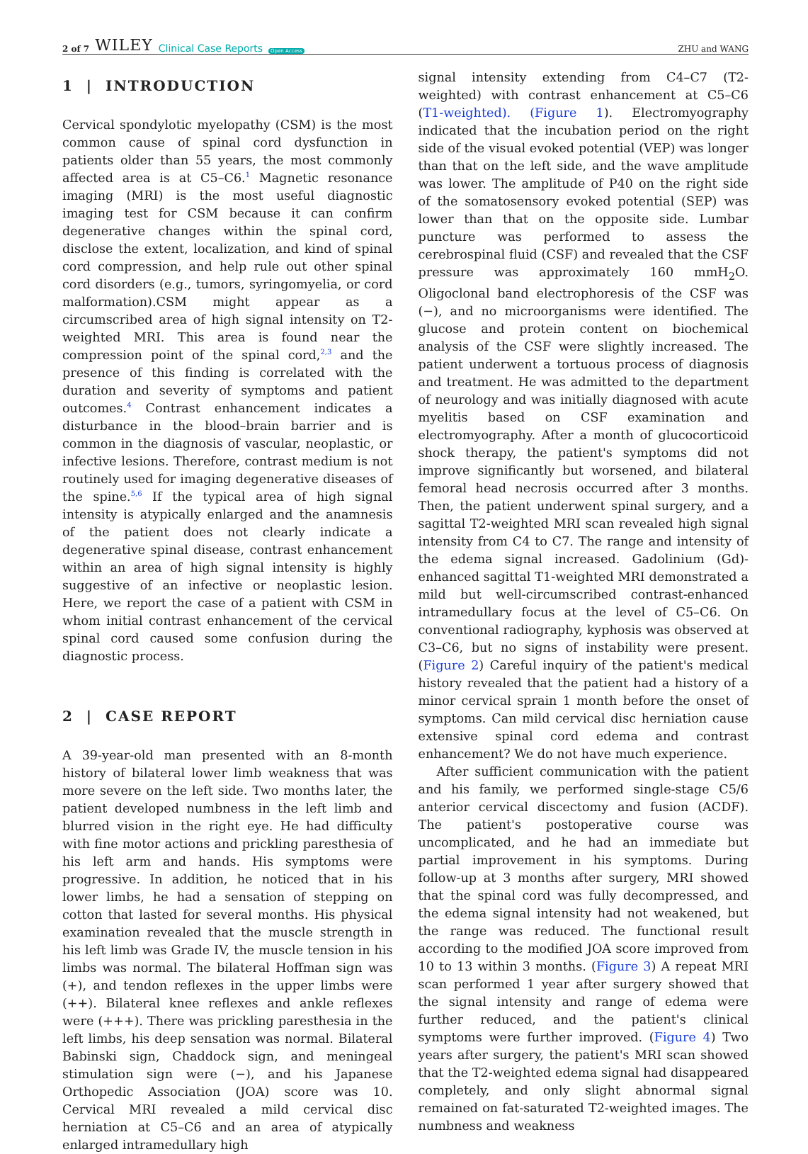2 of 7 WILEY Clinical Case Reports Open Access
ZHU and WANG
1 | INTRODUCTION
Cervical spondylotic myelopathy (CSM) is the most common cause of spinal cord dysfunction in patients older than 55 years, the most commonly affected area is at C5–C6.<sup>1</sup> Magnetic resonance imaging (MRI) is the most useful diagnostic imaging test for CSM because it can confirm degenerative changes within the spinal cord, disclose the extent, localization, and kind of spinal cord compression, and help rule out other spinal cord disorders (e.g., tumors, syringomyelia, or cord malformation).CSM might appear as a circumscribed area of high signal intensity on T2-weighted MRI. This area is found near the compression point of the spinal cord,<sup>2,3</sup> and the presence of this finding is correlated with the duration and severity of symptoms and patient outcomes.<sup>4</sup> Contrast enhancement indicates a disturbance in the blood–brain barrier and is common in the diagnosis of vascular, neoplastic, or infective lesions. Therefore, contrast medium is not routinely used for imaging degenerative diseases of the spine.<sup>5,6</sup> If the typical area of high signal intensity is atypically enlarged and the anamnesis of the patient does not clearly indicate a degenerative spinal disease, contrast enhancement within an area of high signal intensity is highly suggestive of an infective or neoplastic lesion. Here, we report the case of a patient with CSM in whom initial contrast enhancement of the cervical spinal cord caused some confusion during the diagnostic process.
2 | CASE REPORT
A 39-year-old man presented with an 8-month history of bilateral lower limb weakness that was more severe on the left side. Two months later, the patient developed numbness in the left limb and blurred vision in the right eye. He had difficulty with fine motor actions and prickling paresthesia of his left arm and hands. His symptoms were progressive. In addition, he noticed that in his lower limbs, he had a sensation of stepping on cotton that lasted for several months. His physical examination revealed that the muscle strength in his left limb was Grade IV, the muscle tension in his limbs was normal. The bilateral Hoffman sign was (+), and tendon reflexes in the upper limbs were (++). Bilateral knee reflexes and ankle reflexes were (+++). There was prickling paresthesia in the left limbs, his deep sensation was normal. Bilateral Babinski sign, Chaddock sign, and meningeal stimulation sign were (−), and his Japanese Orthopedic Association (JOA) score was 10. Cervical MRI revealed a mild cervical disc herniation at C5–C6 and an area of atypically enlarged intramedullary high
signal intensity extending from C4–C7 (T2-weighted) with contrast enhancement at C5–C6 (T1-weighted). (Figure 1). Electromyography indicated that the incubation period on the right side of the visual evoked potential (VEP) was longer than that on the left side, and the wave amplitude was lower. The amplitude of P40 on the right side of the somatosensory evoked potential (SEP) was lower than that on the opposite side. Lumbar puncture was performed to assess the cerebrospinal fluid (CSF) and revealed that the CSF pressure was approximately 160 mmH<sub>2</sub>O. Oligoclonal band electrophoresis of the CSF was (−), and no microorganisms were identified. The glucose and protein content on biochemical analysis of the CSF were slightly increased. The patient underwent a tortuous process of diagnosis and treatment. He was admitted to the department of neurology and was initially diagnosed with acute myelitis based on CSF examination and electromyography. After a month of glucocorticoid shock therapy, the patient's symptoms did not improve significantly but worsened, and bilateral femoral head necrosis occurred after 3 months. Then, the patient underwent spinal surgery, and a sagittal T2-weighted MRI scan revealed high signal intensity from C4 to C7. The range and intensity of the edema signal increased. Gadolinium (Gd)-enhanced sagittal T1-weighted MRI demonstrated a mild but well-circumscribed contrast-enhanced intramedullary focus at the level of C5–C6. On conventional radiography, kyphosis was observed at C3–C6, but no signs of instability were present. (Figure 2) Careful inquiry of the patient's medical history revealed that the patient had a history of a minor cervical sprain 1 month before the onset of symptoms. Can mild cervical disc herniation cause extensive spinal cord edema and contrast enhancement? We do not have much experience.
After sufficient communication with the patient and his family, we performed single-stage C5/6 anterior cervical discectomy and fusion (ACDF). The patient's postoperative course was uncomplicated, and he had an immediate but partial improvement in his symptoms. During follow-up at 3 months after surgery, MRI showed that the spinal cord was fully decompressed, and the edema signal intensity had not weakened, but the range was reduced. The functional result according to the modified JOA score improved from 10 to 13 within 3 months. (Figure 3) A repeat MRI scan performed 1 year after surgery showed that the signal intensity and range of edema were further reduced, and the patient's clinical symptoms were further improved. (Figure 4) Two years after surgery, the patient's MRI scan showed that the T2-weighted edema signal had disappeared completely, and only slight abnormal signal remained on fat-saturated T2-weighted images. The numbness and weakness